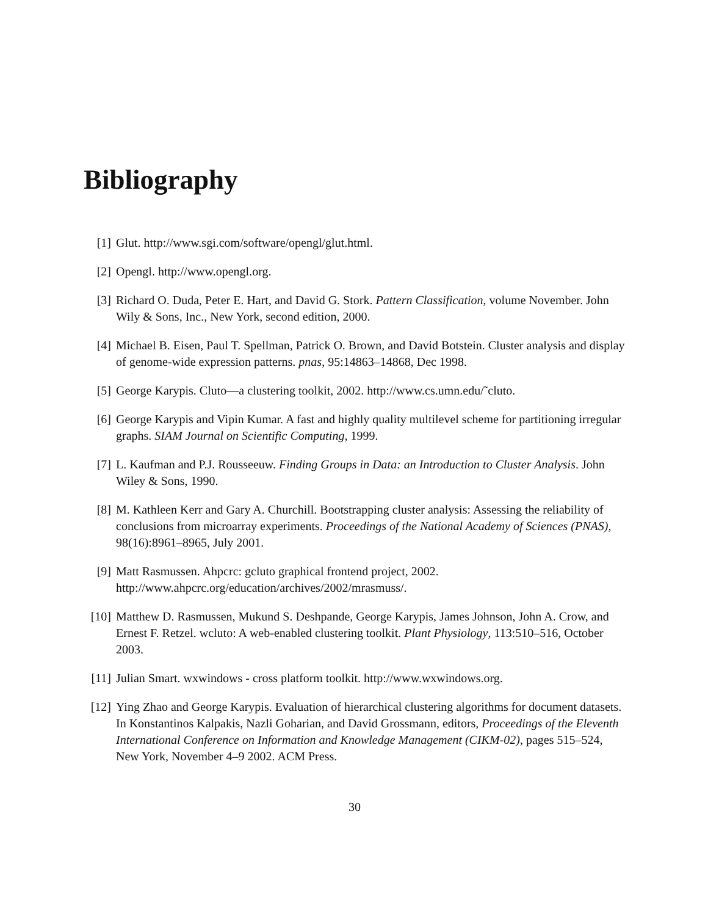Bibliography
[1] Glut. http://www.sgi.com/software/opengl/glut.html.
[2] Opengl. http://www.opengl.org.
[3] Richard O. Duda, Peter E. Hart, and David G. Stork. Pattern Classification, volume November. John Wily & Sons, Inc., New York, second edition, 2000.
[4] Michael B. Eisen, Paul T. Spellman, Patrick O. Brown, and David Botstein. Cluster analysis and display of genome-wide expression patterns. pnas, 95:14863–14868, Dec 1998.
[5] George Karypis. Cluto—a clustering toolkit, 2002. http://www.cs.umn.edu/˜cluto.
[6] George Karypis and Vipin Kumar. A fast and highly quality multilevel scheme for partitioning irregular graphs. SIAM Journal on Scientific Computing, 1999.
[7] L. Kaufman and P.J. Rousseeuw. Finding Groups in Data: an Introduction to Cluster Analysis. John Wiley & Sons, 1990.
[8] M. Kathleen Kerr and Gary A. Churchill. Bootstrapping cluster analysis: Assessing the reliability of conclusions from microarray experiments. Proceedings of the National Academy of Sciences (PNAS), 98(16):8961–8965, July 2001.
[9] Matt Rasmussen. Ahpcrc: gcluto graphical frontend project, 2002. http://www.ahpcrc.org/education/archives/2002/mrasmuss/.
[10]
Matthew D. Rasmussen, Mukund S. Deshpande, George Karypis, James Johnson, John A. Crow, and Ernest F. Retzel. wcluto: A web-enabled clustering toolkit. Plant Physiology, 113:510–516, October 2003.
[11]
Julian Smart. wxwindows - cross platform toolkit. http://www.wxwindows.org.
[12]
Ying Zhao and George Karypis. Evaluation of hierarchical clustering algorithms for document datasets. In Konstantinos Kalpakis, Nazli Goharian, and David Grossmann, editors, Proceedings of the Eleventh International Conference on Information and Knowledge Management (CIKM-02), pages 515–524, New York, November 4–9 2002. ACM Press.
30